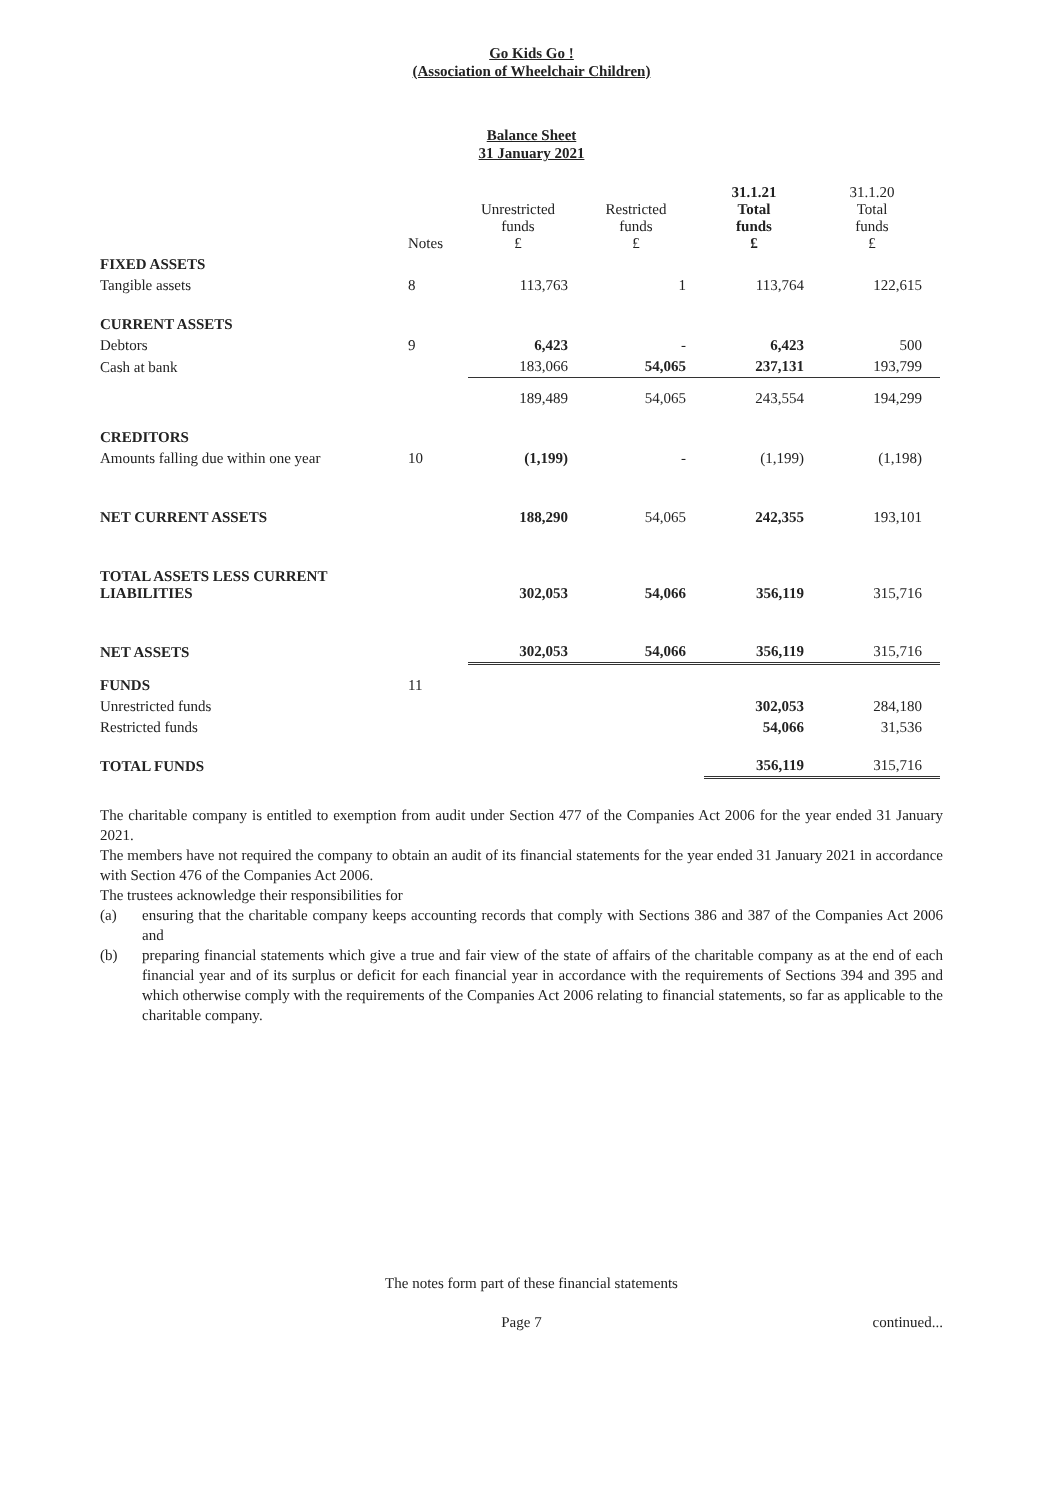Go Kids Go !
(Association of Wheelchair Children)
Balance Sheet
31 January 2021
| | Notes | Unrestricted funds £ | Restricted funds £ | 31.1.21 Total funds £ | 31.1.20 Total funds £ |
| --- | --- | --- | --- | --- | --- |
| FIXED ASSETS | | | | | |
| Tangible assets | 8 | 113,763 | 1 | 113,764 | 122,615 |
| CURRENT ASSETS | | | | | |
| Debtors | 9 | 6,423 | - | 6,423 | 500 |
| Cash at bank | | 183,066 | 54,065 | 237,131 | 193,799 |
| | | 189,489 | 54,065 | 243,554 | 194,299 |
| CREDITORS | | | | | |
| Amounts falling due within one year | 10 | (1,199) | - | (1,199) | (1,198) |
| NET CURRENT ASSETS | | 188,290 | 54,065 | 242,355 | 193,101 |
| TOTAL ASSETS LESS CURRENT LIABILITIES | | 302,053 | 54,066 | 356,119 | 315,716 |
| NET ASSETS | | 302,053 | 54,066 | 356,119 | 315,716 |
| FUNDS | 11 | | | | |
| Unrestricted funds | | | | 302,053 | 284,180 |
| Restricted funds | | | | 54,066 | 31,536 |
| TOTAL FUNDS | | | | 356,119 | 315,716 |
The charitable company is entitled to exemption from audit under Section 477 of the Companies Act 2006 for the year ended 31 January 2021.
The members have not required the company to obtain an audit of its financial statements for the year ended 31 January 2021 in accordance with Section 476 of the Companies Act 2006.
The trustees acknowledge their responsibilities for
(a) ensuring that the charitable company keeps accounting records that comply with Sections 386 and 387 of the Companies Act 2006 and
(b) preparing financial statements which give a true and fair view of the state of affairs of the charitable company as at the end of each financial year and of its surplus or deficit for each financial year in accordance with the requirements of Sections 394 and 395 and which otherwise comply with the requirements of the Companies Act 2006 relating to financial statements, so far as applicable to the charitable company.
The notes form part of these financial statements
Page 7 continued...